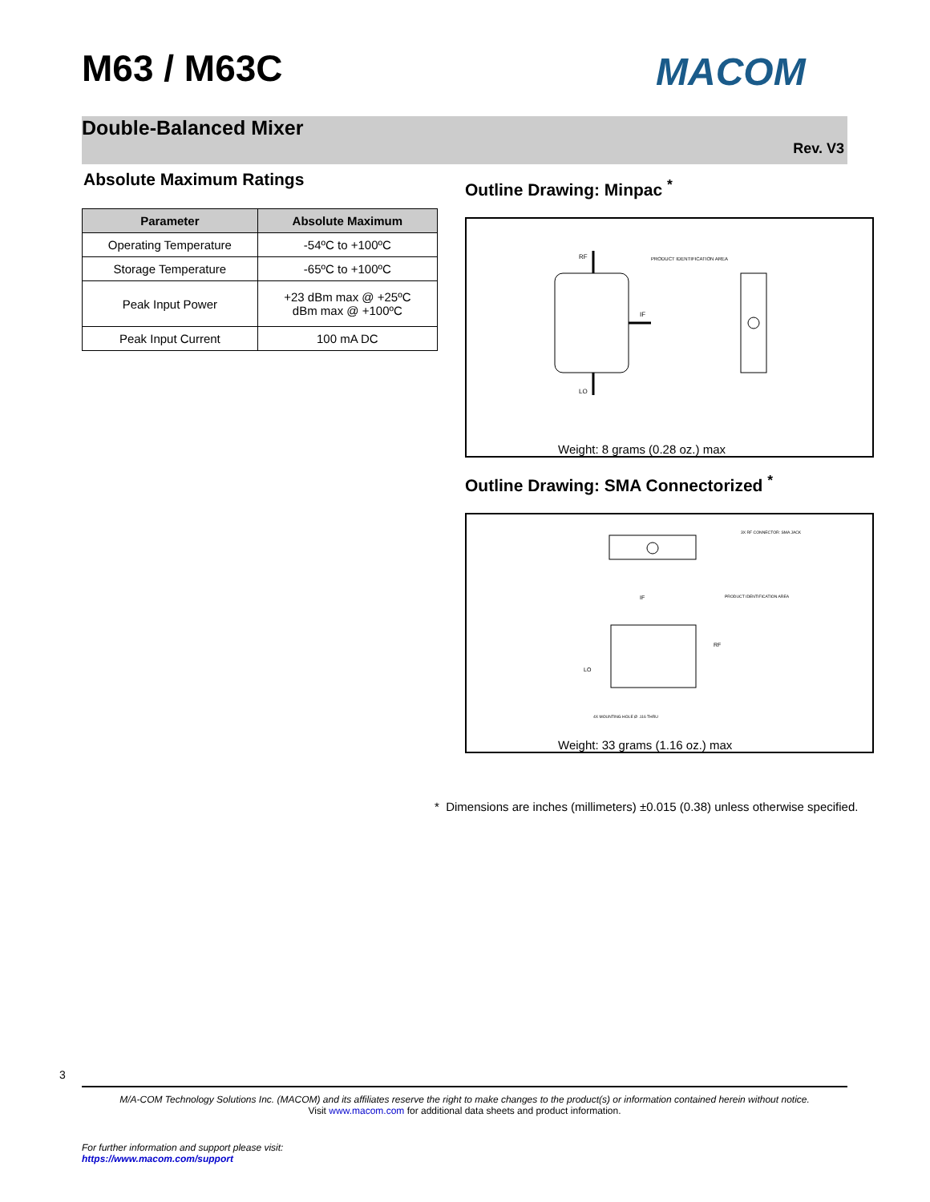M63 / M63C MACOM
Double-Balanced Mixer
Rev. V3
Absolute Maximum Ratings
| Parameter | Absolute Maximum |
| --- | --- |
| Operating Temperature | -54ºC to +100ºC |
| Storage Temperature | -65ºC to +100ºC |
| Peak Input Power | +23 dBm max @ +25ºC dBm max @ +100ºC |
| Peak Input Current | 100 mA DC |
Outline Drawing: Minpac <sup>*</sup>
RF
LO
IF
PRODUCT IDENTIFICATION AREA
Weight: 8 grams (0.28 oz.) max
Outline Drawing: SMA Connectorized <sup>*</sup>
IF
RF
LO
PRODUCT IDENTIFICATION AREA
3X RF CONNECTOR: SMA JACK
4X MOUNTING HOLE Ø .116 THRU
Weight: 33 grams (1.16 oz.) max
* Dimensions are inches (millimeters) ±0.015 (0.38) unless otherwise specified.
3
M/A-COM Technology Solutions Inc. (MACOM) and its affiliates reserve the right to make changes to the product(s) or information contained herein without notice.
Visit www.macom.com for additional data sheets and product information.
For further information and support please visit:
https://www.macom.com/support